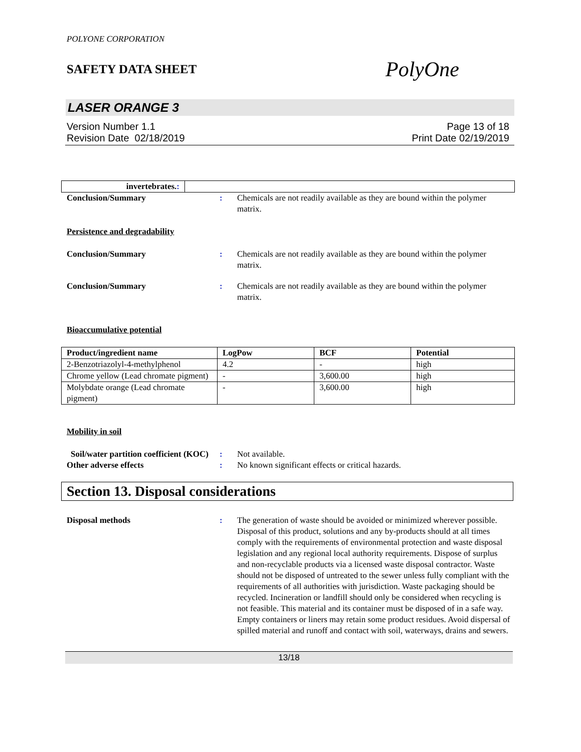POLYONE CORPORATION
SAFETY DATA SHEET
PolyOne
LASER ORANGE 3
Version Number 1.1
Revision Date 02/18/2019
Page 13 of 18
Print Date 02/19/2019
| invertebrates. : | |
Conclusion/Summary : Chemicals are not readily available as they are bound within the polymer matrix.
Persistence and degradability
Conclusion/Summary : Chemicals are not readily available as they are bound within the polymer matrix.
Conclusion/Summary : Chemicals are not readily available as they are bound within the polymer matrix.
Bioaccumulative potential
| Product/ingredient name | LogPow | BCF | Potential |
| --- | --- | --- | --- |
| 2-Benzotriazolyl-4-methylphenol | 4.2 | - | high |
| Chrome yellow (Lead chromate pigment) | - | 3,600.00 | high |
| Molybdate orange (Lead chromate pigment) | - | 3,600.00 | high |
Mobility in soil
Soil/water partition coefficient (KOC)
: Not available.
Other adverse effects : No known significant effects or critical hazards.
Section 13. Disposal considerations
Disposal methods : The generation of waste should be avoided or minimized wherever possible. Disposal of this product, solutions and any by-products should at all times comply with the requirements of environmental protection and waste disposal legislation and any regional local authority requirements. Dispose of surplus and non-recyclable products via a licensed waste disposal contractor. Waste should not be disposed of untreated to the sewer unless fully compliant with the requirements of all authorities with jurisdiction. Waste packaging should be recycled. Incineration or landfill should only be considered when recycling is not feasible. This material and its container must be disposed of in a safe way. Empty containers or liners may retain some product residues. Avoid dispersal of spilled material and runoff and contact with soil, waterways, drains and sewers.
13/18